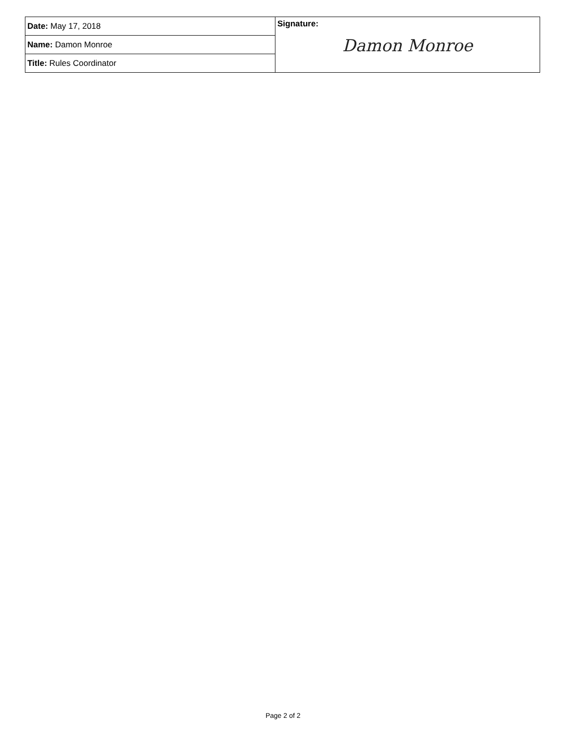| Date: May 17, 2018 | Signature: Damon Monroe |
| Name: Damon Monroe | |
| Title: Rules Coordinator | |
Page 2 of 2